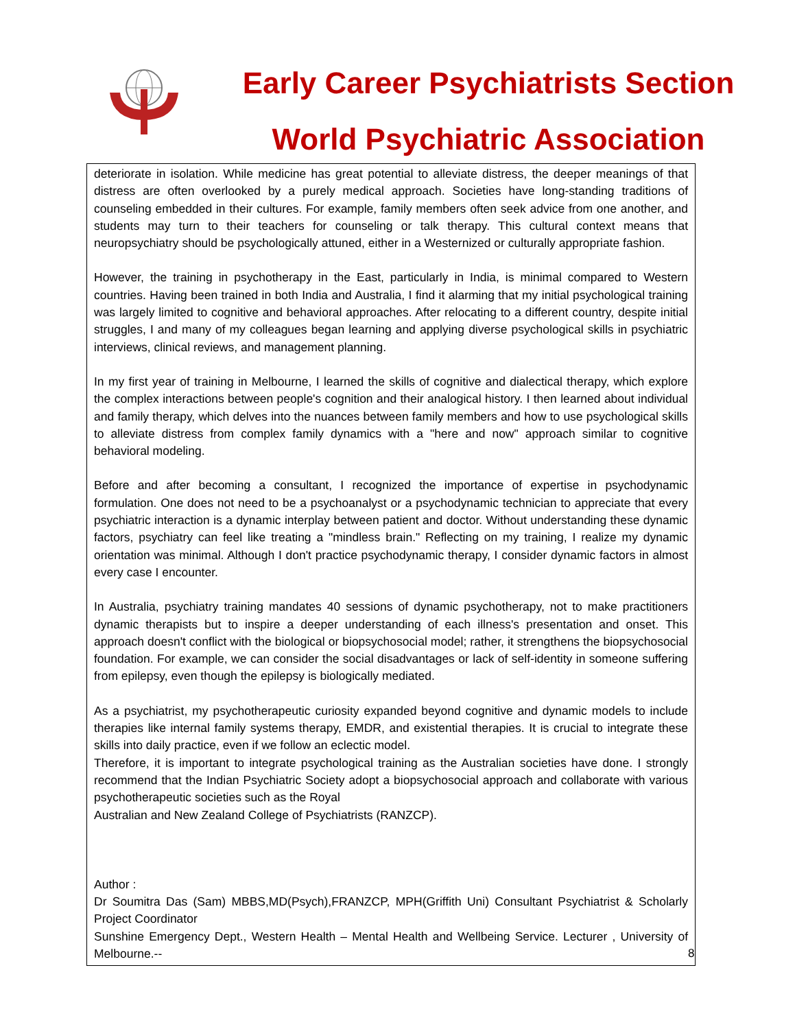Early Career Psychiatrists Section
World Psychiatric Association
deteriorate in isolation. While medicine has great potential to alleviate distress, the deeper meanings of that distress are often overlooked by a purely medical approach. Societies have long-standing traditions of counseling embedded in their cultures. For example, family members often seek advice from one another, and students may turn to their teachers for counseling or talk therapy. This cultural context means that neuropsychiatry should be psychologically attuned, either in a Westernized or culturally appropriate fashion.
However, the training in psychotherapy in the East, particularly in India, is minimal compared to Western countries. Having been trained in both India and Australia, I find it alarming that my initial psychological training was largely limited to cognitive and behavioral approaches. After relocating to a different country, despite initial struggles, I and many of my colleagues began learning and applying diverse psychological skills in psychiatric interviews, clinical reviews, and management planning.
In my first year of training in Melbourne, I learned the skills of cognitive and dialectical therapy, which explore the complex interactions between people's cognition and their analogical history. I then learned about individual and family therapy, which delves into the nuances between family members and how to use psychological skills to alleviate distress from complex family dynamics with a "here and now" approach similar to cognitive behavioral modeling.
Before and after becoming a consultant, I recognized the importance of expertise in psychodynamic formulation. One does not need to be a psychoanalyst or a psychodynamic technician to appreciate that every psychiatric interaction is a dynamic interplay between patient and doctor. Without understanding these dynamic factors, psychiatry can feel like treating a "mindless brain." Reflecting on my training, I realize my dynamic orientation was minimal. Although I don't practice psychodynamic therapy, I consider dynamic factors in almost every case I encounter.
In Australia, psychiatry training mandates 40 sessions of dynamic psychotherapy, not to make practitioners dynamic therapists but to inspire a deeper understanding of each illness's presentation and onset. This approach doesn't conflict with the biological or biopsychosocial model; rather, it strengthens the biopsychosocial foundation. For example, we can consider the social disadvantages or lack of self-identity in someone suffering from epilepsy, even though the epilepsy is biologically mediated.
As a psychiatrist, my psychotherapeutic curiosity expanded beyond cognitive and dynamic models to include therapies like internal family systems therapy, EMDR, and existential therapies. It is crucial to integrate these skills into daily practice, even if we follow an eclectic model.
Therefore, it is important to integrate psychological training as the Australian societies have done. I strongly recommend that the Indian Psychiatric Society adopt a biopsychosocial approach and collaborate with various psychotherapeutic societies such as the Royal
Australian and New Zealand College of Psychiatrists (RANZCP).
Author :
Dr Soumitra Das (Sam) MBBS,MD(Psych),FRANZCP, MPH(Griffith Uni) Consultant Psychiatrist & Scholarly Project Coordinator
Sunshine Emergency Dept., Western Health – Mental Health and Wellbeing Service. Lecturer , University of Melbourne.--
8